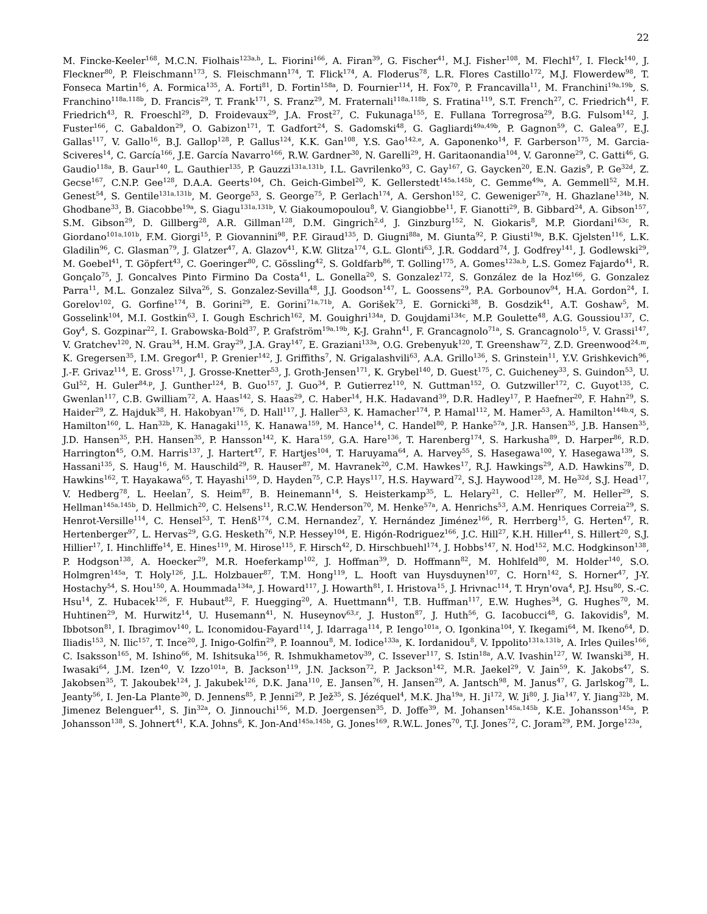22
M. Fincke-Keeler<sup>168</sup>, M.C.N. Fiolhais<sup>123a,h</sup>, L. Fiorini<sup>166</sup>, A. Firan<sup>39</sup>, G. Fischer<sup>41</sup>, M.J. Fisher<sup>108</sup>, M. Flechl<sup>47</sup>, I. Fleck<sup>140</sup>, J. Fleckner<sup>80</sup>, P. Fleischmann<sup>173</sup>, S. Fleischmann<sup>174</sup>, T. Flick<sup>174</sup>, A. Floderus<sup>78</sup>, L.R. Flores Castillo<sup>172</sup>, M.J. Flowerdew<sup>98</sup>, T. Fonseca Martin<sup>16</sup>, A. Formica<sup>135</sup>, A. Forti<sup>81</sup>, D. Fortin<sup>158a</sup>, D. Fournier<sup>114</sup>, H. Fox<sup>70</sup>, P. Francavilla<sup>11</sup>, M. Franchini<sup>19a,19b</sup>, S. Franchino<sup>118a,118b</sup>, D. Francis<sup>29</sup>, T. Frank<sup>171</sup>, S. Franz<sup>29</sup>, M. Fraternali<sup>118a,118b</sup>, S. Fratina<sup>119</sup>, S.T. French<sup>27</sup>, C. Friedrich<sup>41</sup>, F. Friedrich<sup>43</sup>, R. Froeschl<sup>29</sup>, D. Froidevaux<sup>29</sup>, J.A. Frost<sup>27</sup>, C. Fukunaga<sup>155</sup>, E. Fullana Torregrosa<sup>29</sup>, B.G. Fulsom<sup>142</sup>, J. Fuster<sup>166</sup>, C. Gabaldon<sup>29</sup>, O. Gabizon<sup>171</sup>, T. Gadfort<sup>24</sup>, S. Gadomski<sup>48</sup>, G. Gagliardi<sup>49a,49b</sup>, P. Gagnon<sup>59</sup>, C. Galea<sup>97</sup>, E.J. Gallas<sup>117</sup>, V. Gallo<sup>16</sup>, B.J. Gallop<sup>128</sup>, P. Gallus<sup>124</sup>, K.K. Gan<sup>108</sup>, Y.S. Gao<sup>142,e</sup>, A. Gaponenko<sup>14</sup>, F. Garberson<sup>175</sup>, M. Garcia-Sciveres<sup>14</sup>, C. García<sup>166</sup>, J.E. García Navarro<sup>166</sup>, R.W. Gardner<sup>30</sup>, N. Garelli<sup>29</sup>, H. Garitaonandia<sup>104</sup>, V. Garonne<sup>29</sup>, C. Gatti<sup>46</sup>, G. Gaudio<sup>118a</sup>, B. Gaur<sup>140</sup>, L. Gauthier<sup>135</sup>, P. Gauzzi<sup>131a,131b</sup>, I.L. Gavrilenko<sup>93</sup>, C. Gay<sup>167</sup>, G. Gaycken<sup>20</sup>, E.N. Gazis<sup>9</sup>, P. Ge<sup>32d</sup>, Z. Gecse<sup>167</sup>, C.N.P. Gee<sup>128</sup>, D.A.A. Geerts<sup>104</sup>, Ch. Geich-Gimbel<sup>20</sup>, K. Gellerstedt<sup>145a,145b</sup>, C. Gemme<sup>49a</sup>, A. Gemmell<sup>52</sup>, M.H. Genest<sup>54</sup>, S. Gentile<sup>131a,131b</sup>, M. George<sup>53</sup>, S. George<sup>75</sup>, P. Gerlach<sup>174</sup>, A. Gershon<sup>152</sup>, C. Geweniger<sup>57a</sup>, H. Ghazlane<sup>134b</sup>, N. Ghodbane<sup>33</sup>, B. Giacobbe<sup>19a</sup>, S. Giagu<sup>131a,131b</sup>, V. Giakoumopoulou<sup>8</sup>, V. Giangiobbe<sup>11</sup>, F. Gianotti<sup>29</sup>, B. Gibbard<sup>24</sup>, A. Gibson<sup>157</sup>, S.M. Gibson<sup>29</sup>, D. Gillberg<sup>28</sup>, A.R. Gillman<sup>128</sup>, D.M. Gingrich<sup>2,d</sup>, J. Ginzburg<sup>152</sup>, N. Giokaris<sup>8</sup>, M.P. Giordani<sup>163c</sup>, R. Giordano<sup>101a,101b</sup>, F.M. Giorgi<sup>15</sup>, P. Giovannini<sup>98</sup>, P.F. Giraud<sup>135</sup>, D. Giugni<sup>88a</sup>, M. Giunta<sup>92</sup>, P. Giusti<sup>19a</sup>, B.K. Gjelsten<sup>116</sup>, L.K. Gladilin<sup>96</sup>, C. Glasman<sup>79</sup>, J. Glatzer<sup>47</sup>, A. Glazov<sup>41</sup>, K.W. Glitza<sup>174</sup>, G.L. Glonti<sup>63</sup>, J.R. Goddard<sup>74</sup>, J. Godfrey<sup>141</sup>, J. Godlewski<sup>29</sup>, M. Goebel<sup>41</sup>, T. Göpfert<sup>43</sup>, C. Goeringer<sup>80</sup>, C. Gössling<sup>42</sup>, S. Goldfarb<sup>86</sup>, T. Golling<sup>175</sup>, A. Gomes<sup>123a,b</sup>, L.S. Gomez Fajardo<sup>41</sup>, R. Gonçalo<sup>75</sup>, J. Goncalves Pinto Firmino Da Costa<sup>41</sup>, L. Gonella<sup>20</sup>, S. Gonzalez<sup>172</sup>, S. González de la Hoz<sup>166</sup>, G. Gonzalez Parra<sup>11</sup>, M.L. Gonzalez Silva<sup>26</sup>, S. Gonzalez-Sevilla<sup>48</sup>, J.J. Goodson<sup>147</sup>, L. Goossens<sup>29</sup>, P.A. Gorbounov<sup>94</sup>, H.A. Gordon<sup>24</sup>, I. Gorelov<sup>102</sup>, G. Gorfine<sup>174</sup>, B. Gorini<sup>29</sup>, E. Gorini<sup>71a,71b</sup>, A. Gorišek<sup>73</sup>, E. Gornicki<sup>38</sup>, B. Gosdzik<sup>41</sup>, A.T. Goshaw<sup>5</sup>, M. Gosselink<sup>104</sup>, M.I. Gostkin<sup>63</sup>, I. Gough Eschrich<sup>162</sup>, M. Gouighri<sup>134a</sup>, D. Goujdami<sup>134c</sup>, M.P. Goulette<sup>48</sup>, A.G. Goussiou<sup>137</sup>, C. Goy<sup>4</sup>, S. Gozpinar<sup>22</sup>, I. Grabowska-Bold<sup>37</sup>, P. Grafström<sup>19a,19b</sup>, K-J. Grahn<sup>41</sup>, F. Grancagnolo<sup>71a</sup>, S. Grancagnolo<sup>15</sup>, V. Grassi<sup>147</sup>, V. Gratchev<sup>120</sup>, N. Grau<sup>34</sup>, H.M. Gray<sup>29</sup>, J.A. Gray<sup>147</sup>, E. Graziani<sup>133a</sup>, O.G. Grebenyuk<sup>120</sup>, T. Greenshaw<sup>72</sup>, Z.D. Greenwood<sup>24,m</sup>, K. Gregersen<sup>35</sup>, I.M. Gregor<sup>41</sup>, P. Grenier<sup>142</sup>, J. Griffiths<sup>7</sup>, N. Grigalashvili<sup>63</sup>, A.A. Grillo<sup>136</sup>, S. Grinstein<sup>11</sup>, Y.V. Grishkevich<sup>96</sup>, J.-F. Grivaz<sup>114</sup>, E. Gross<sup>171</sup>, J. Grosse-Knetter<sup>53</sup>, J. Groth-Jensen<sup>171</sup>, K. Grybel<sup>140</sup>, D. Guest<sup>175</sup>, C. Guicheney<sup>33</sup>, S. Guindon<sup>53</sup>, U. Gul<sup>52</sup>, H. Guler<sup>84,p</sup>, J. Gunther<sup>124</sup>, B. Guo<sup>157</sup>, J. Guo<sup>34</sup>, P. Gutierrez<sup>110</sup>, N. Guttman<sup>152</sup>, O. Gutzwiller<sup>172</sup>, C. Guyot<sup>135</sup>, C. Gwenlan<sup>117</sup>, C.B. Gwilliam<sup>72</sup>, A. Haas<sup>142</sup>, S. Haas<sup>29</sup>, C. Haber<sup>14</sup>, H.K. Hadavand<sup>39</sup>, D.R. Hadley<sup>17</sup>, P. Haefner<sup>20</sup>, F. Hahn<sup>29</sup>, S. Haider<sup>29</sup>, Z. Hajduk<sup>38</sup>, H. Hakobyan<sup>176</sup>, D. Hall<sup>117</sup>, J. Haller<sup>53</sup>, K. Hamacher<sup>174</sup>, P. Hamal<sup>112</sup>, M. Hamer<sup>53</sup>, A. Hamilton<sup>144b,q</sup>, S. Hamilton<sup>160</sup>, L. Han<sup>32b</sup>, K. Hanagaki<sup>115</sup>, K. Hanawa<sup>159</sup>, M. Hance<sup>14</sup>, C. Handel<sup>80</sup>, P. Hanke<sup>57a</sup>, J.R. Hansen<sup>35</sup>, J.B. Hansen<sup>35</sup>, J.D. Hansen<sup>35</sup>, P.H. Hansen<sup>35</sup>, P. Hansson<sup>142</sup>, K. Hara<sup>159</sup>, G.A. Hare<sup>136</sup>, T. Harenberg<sup>174</sup>, S. Harkusha<sup>89</sup>, D. Harper<sup>86</sup>, R.D. Harrington<sup>45</sup>, O.M. Harris<sup>137</sup>, J. Hartert<sup>47</sup>, F. Hartjes<sup>104</sup>, T. Haruyama<sup>64</sup>, A. Harvey<sup>55</sup>, S. Hasegawa<sup>100</sup>, Y. Hasegawa<sup>139</sup>, S. Hassani<sup>135</sup>, S. Haug<sup>16</sup>, M. Hauschild<sup>29</sup>, R. Hauser<sup>87</sup>, M. Havranek<sup>20</sup>, C.M. Hawkes<sup>17</sup>, R.J. Hawkings<sup>29</sup>, A.D. Hawkins<sup>78</sup>, D. Hawkins<sup>162</sup>, T. Hayakawa<sup>65</sup>, T. Hayashi<sup>159</sup>, D. Hayden<sup>75</sup>, C.P. Hays<sup>117</sup>, H.S. Hayward<sup>72</sup>, S.J. Haywood<sup>128</sup>, M. He<sup>32d</sup>, S.J. Head<sup>17</sup>, V. Hedberg<sup>78</sup>, L. Heelan<sup>7</sup>, S. Heim<sup>87</sup>, B. Heinemann<sup>14</sup>, S. Heisterkamp<sup>35</sup>, L. Helary<sup>21</sup>, C. Heller<sup>97</sup>, M. Heller<sup>29</sup>, S. Hellman<sup>145a,145b</sup>, D. Hellmich<sup>20</sup>, C. Helsens<sup>11</sup>, R.C.W. Henderson<sup>70</sup>, M. Henke<sup>57a</sup>, A. Henrichs<sup>53</sup>, A.M. Henriques Correia<sup>29</sup>, S. Henrot-Versille<sup>114</sup>, C. Hensel<sup>53</sup>, T. Henß<sup>174</sup>, C.M. Hernandez<sup>7</sup>, Y. Hernández Jiménez<sup>166</sup>, R. Herrberg<sup>15</sup>, G. Herten<sup>47</sup>, R. Hertenberger<sup>97</sup>, L. Hervas<sup>29</sup>, G.G. Hesketh<sup>76</sup>, N.P. Hessey<sup>104</sup>, E. Higón-Rodriguez<sup>166</sup>, J.C. Hill<sup>27</sup>, K.H. Hiller<sup>41</sup>, S. Hillert<sup>20</sup>, S.J. Hillier<sup>17</sup>, I. Hinchliffe<sup>14</sup>, E. Hines<sup>119</sup>, M. Hirose<sup>115</sup>, F. Hirsch<sup>42</sup>, D. Hirschbuehl<sup>174</sup>, J. Hobbs<sup>147</sup>, N. Hod<sup>152</sup>, M.C. Hodgkinson<sup>138</sup>, P. Hodgson<sup>138</sup>, A. Hoecker<sup>29</sup>, M.R. Hoeferkamp<sup>102</sup>, J. Hoffman<sup>39</sup>, D. Hoffmann<sup>82</sup>, M. Hohlfeld<sup>80</sup>, M. Holder<sup>140</sup>, S.O. Holmgren<sup>145a</sup>, T. Holy<sup>126</sup>, J.L. Holzbauer<sup>87</sup>, T.M. Hong<sup>119</sup>, L. Hooft van Huysduynen<sup>107</sup>, C. Horn<sup>142</sup>, S. Horner<sup>47</sup>, J-Y. Hostachy<sup>54</sup>, S. Hou<sup>150</sup>, A. Hoummada<sup>134a</sup>, J. Howard<sup>117</sup>, J. Howarth<sup>81</sup>, I. Hristova<sup>15</sup>, J. Hrivnac<sup>114</sup>, T. Hryn'ova<sup>4</sup>, P.J. Hsu<sup>80</sup>, S.-C. Hsu<sup>14</sup>, Z. Hubacek<sup>126</sup>, F. Hubaut<sup>82</sup>, F. Huegging<sup>20</sup>, A. Huettmann<sup>41</sup>, T.B. Huffman<sup>117</sup>, E.W. Hughes<sup>34</sup>, G. Hughes<sup>70</sup>, M. Huhtinen<sup>29</sup>, M. Hurwitz<sup>14</sup>, U. Husemann<sup>41</sup>, N. Huseynov<sup>63,r</sup>, J. Huston<sup>87</sup>, J. Huth<sup>56</sup>, G. Iacobucci<sup>48</sup>, G. Iakovidis<sup>9</sup>, M. Ibbotson<sup>81</sup>, I. Ibragimov<sup>140</sup>, L. Iconomidou-Fayard<sup>114</sup>, J. Idarraga<sup>114</sup>, P. Iengo<sup>101a</sup>, O. Igonkina<sup>104</sup>, Y. Ikegami<sup>64</sup>, M. Ikeno<sup>64</sup>, D. Iliadis<sup>153</sup>, N. Ilic<sup>157</sup>, T. Ince<sup>20</sup>, J. Inigo-Golfin<sup>29</sup>, P. Ioannou<sup>8</sup>, M. Iodice<sup>133a</sup>, K. Iordanidou<sup>8</sup>, V. Ippolito<sup>131a,131b</sup>, A. Irles Quiles<sup>166</sup>, C. Isaksson<sup>165</sup>, M. Ishino<sup>66</sup>, M. Ishitsuka<sup>156</sup>, R. Ishmukhametov<sup>39</sup>, C. Issever<sup>117</sup>, S. Istin<sup>18a</sup>, A.V. Ivashin<sup>127</sup>, W. Iwanski<sup>38</sup>, H. Iwasaki<sup>64</sup>, J.M. Izen<sup>40</sup>, V. Izzo<sup>101a</sup>, B. Jackson<sup>119</sup>, J.N. Jackson<sup>72</sup>, P. Jackson<sup>142</sup>, M.R. Jaekel<sup>29</sup>, V. Jain<sup>59</sup>, K. Jakobs<sup>47</sup>, S. Jakobsen<sup>35</sup>, T. Jakoubek<sup>124</sup>, J. Jakubek<sup>126</sup>, D.K. Jana<sup>110</sup>, E. Jansen<sup>76</sup>, H. Jansen<sup>29</sup>, A. Jantsch<sup>98</sup>, M. Janus<sup>47</sup>, G. Jarlskog<sup>78</sup>, L. Jeanty<sup>56</sup>, I. Jen-La Plante<sup>30</sup>, D. Jennens<sup>85</sup>, P. Jenni<sup>29</sup>, P. Jež<sup>35</sup>, S. Jézéquel<sup>4</sup>, M.K. Jha<sup>19a</sup>, H. Ji<sup>172</sup>, W. Ji<sup>80</sup>, J. Jia<sup>147</sup>, Y. Jiang<sup>32b</sup>, M. Jimenez Belenguer<sup>41</sup>, S. Jin<sup>32a</sup>, O. Jinnouchi<sup>156</sup>, M.D. Joergensen<sup>35</sup>, D. Joffe<sup>39</sup>, M. Johansen<sup>145a,145b</sup>, K.E. Johansson<sup>145a</sup>, P. Johansson<sup>138</sup>, S. Johnert<sup>41</sup>, K.A. Johns<sup>6</sup>, K. Jon-And<sup>145a,145b</sup>, G. Jones<sup>169</sup>, R.W.L. Jones<sup>70</sup>, T.J. Jones<sup>72</sup>, C. Joram<sup>29</sup>, P.M. Jorge<sup>123a</sup>,